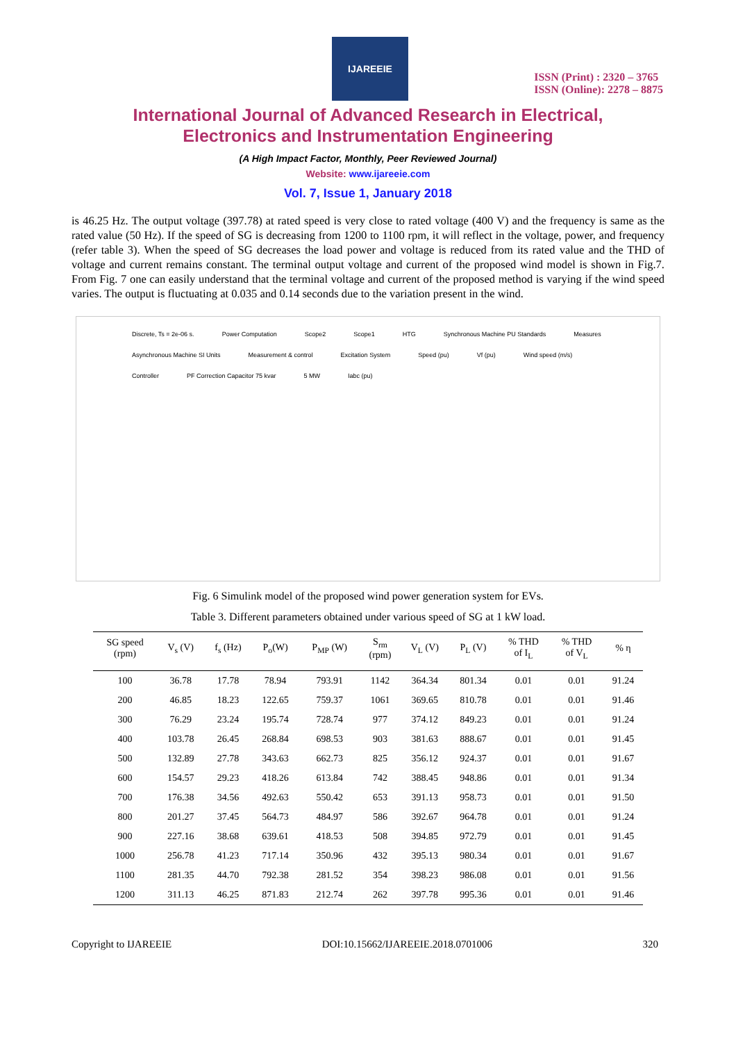IJAREEIE
ISSN (Print) : 2320 – 3765
ISSN (Online): 2278 – 8875
International Journal of Advanced Research in Electrical,
Electronics and Instrumentation Engineering
(A High Impact Factor, Monthly, Peer Reviewed Journal)
Website: www.ijareeie.com
Vol. 7, Issue 1, January 2018
is 46.25 Hz. The output voltage (397.78) at rated speed is very close to rated voltage (400 V) and the frequency is same as the rated value (50 Hz). If the speed of SG is decreasing from 1200 to 1100 rpm, it will reflect in the voltage, power, and frequency (refer table 3). When the speed of SG decreases the load power and voltage is reduced from its rated value and the THD of voltage and current remains constant. The terminal output voltage and current of the proposed wind model is shown in Fig.7. From Fig. 7 one can easily understand that the terminal voltage and current of the proposed method is varying if the wind speed varies. The output is fluctuating at 0.035 and 0.14 seconds due to the variation present in the wind.
Discrete, Ts = 2e-06 s. Power Computation Scope2 Scope1 HTG Synchronous Machine PU Standards Measures Asynchronous Machine SI Units Measurement & control Excitation System Speed (pu) Vf (pu) Wind speed (m/s) Controller PF Correction Capacitor 75 kvar 5 MW Iabc (pu)
Fig. 6 Simulink model of the proposed wind power generation system for EVs.
Table 3. Different parameters obtained under various speed of SG at 1 kW load.
| SG speed (rpm) | V<sub>s</sub> (V) | f<sub>s</sub> (Hz) | P<sub>o</sub>(W) | P<sub>MP</sub> (W) | S<sub>rm</sub> (rpm) | V<sub>L</sub> (V) | P<sub>L</sub> (V) | % THD of I<sub>L</sub> | % THD of V<sub>L</sub> | % η |
| --- | --- | --- | --- | --- | --- | --- | --- | --- | --- | --- |
| 100 | 36.78 | 17.78 | 78.94 | 793.91 | 1142 | 364.34 | 801.34 | 0.01 | 0.01 | 91.24 |
| 200 | 46.85 | 18.23 | 122.65 | 759.37 | 1061 | 369.65 | 810.78 | 0.01 | 0.01 | 91.46 |
| 300 | 76.29 | 23.24 | 195.74 | 728.74 | 977 | 374.12 | 849.23 | 0.01 | 0.01 | 91.24 |
| 400 | 103.78 | 26.45 | 268.84 | 698.53 | 903 | 381.63 | 888.67 | 0.01 | 0.01 | 91.45 |
| 500 | 132.89 | 27.78 | 343.63 | 662.73 | 825 | 356.12 | 924.37 | 0.01 | 0.01 | 91.67 |
| 600 | 154.57 | 29.23 | 418.26 | 613.84 | 742 | 388.45 | 948.86 | 0.01 | 0.01 | 91.34 |
| 700 | 176.38 | 34.56 | 492.63 | 550.42 | 653 | 391.13 | 958.73 | 0.01 | 0.01 | 91.50 |
| 800 | 201.27 | 37.45 | 564.73 | 484.97 | 586 | 392.67 | 964.78 | 0.01 | 0.01 | 91.24 |
| 900 | 227.16 | 38.68 | 639.61 | 418.53 | 508 | 394.85 | 972.79 | 0.01 | 0.01 | 91.45 |
| 1000 | 256.78 | 41.23 | 717.14 | 350.96 | 432 | 395.13 | 980.34 | 0.01 | 0.01 | 91.67 |
| 1100 | 281.35 | 44.70 | 792.38 | 281.52 | 354 | 398.23 | 986.08 | 0.01 | 0.01 | 91.56 |
| 1200 | 311.13 | 46.25 | 871.83 | 212.74 | 262 | 397.78 | 995.36 | 0.01 | 0.01 | 91.46 |
Copyright to IJAREEIE DOI:10.15662/IJAREEIE.2018.0701006 320